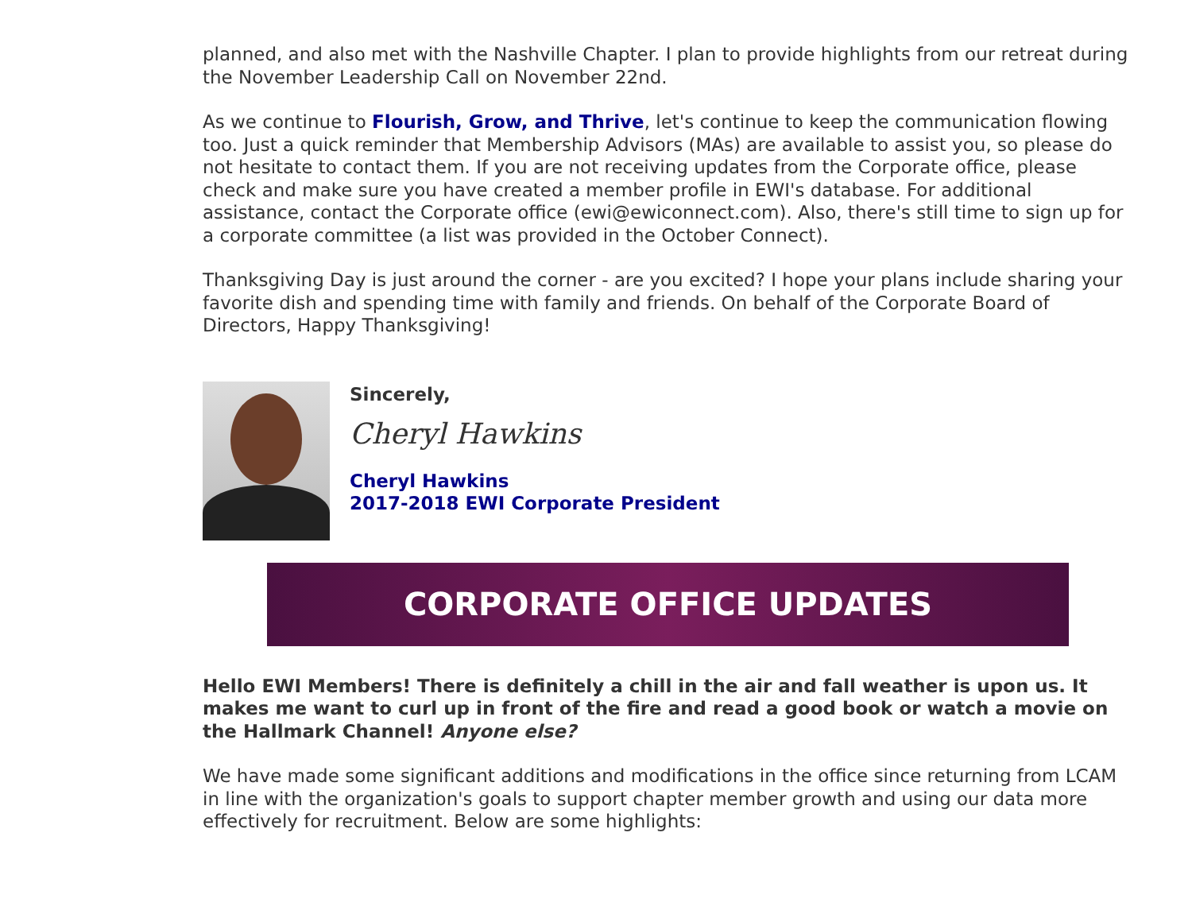planned, and also met with the Nashville Chapter. I plan to provide highlights from our retreat during the November Leadership Call on November 22nd.
As we continue to Flourish, Grow, and Thrive, let's continue to keep the communication flowing too. Just a quick reminder that Membership Advisors (MAs) are available to assist you, so please do not hesitate to contact them. If you are not receiving updates from the Corporate office, please check and make sure you have created a member profile in EWI's database. For additional assistance, contact the Corporate office (ewi@ewiconnect.com). Also, there's still time to sign up for a corporate committee (a list was provided in the October Connect).
Thanksgiving Day is just around the corner - are you excited? I hope your plans include sharing your favorite dish and spending time with family and friends. On behalf of the Corporate Board of Directors, Happy Thanksgiving!
Sincerely,
Cheryl Hawkins
Cheryl Hawkins
2017-2018 EWI Corporate President
CORPORATE OFFICE UPDATES
Hello EWI Members! There is definitely a chill in the air and fall weather is upon us. It makes me want to curl up in front of the fire and read a good book or watch a movie on the Hallmark Channel! Anyone else?
We have made some significant additions and modifications in the office since returning from LCAM in line with the organization's goals to support chapter member growth and using our data more effectively for recruitment. Below are some highlights: